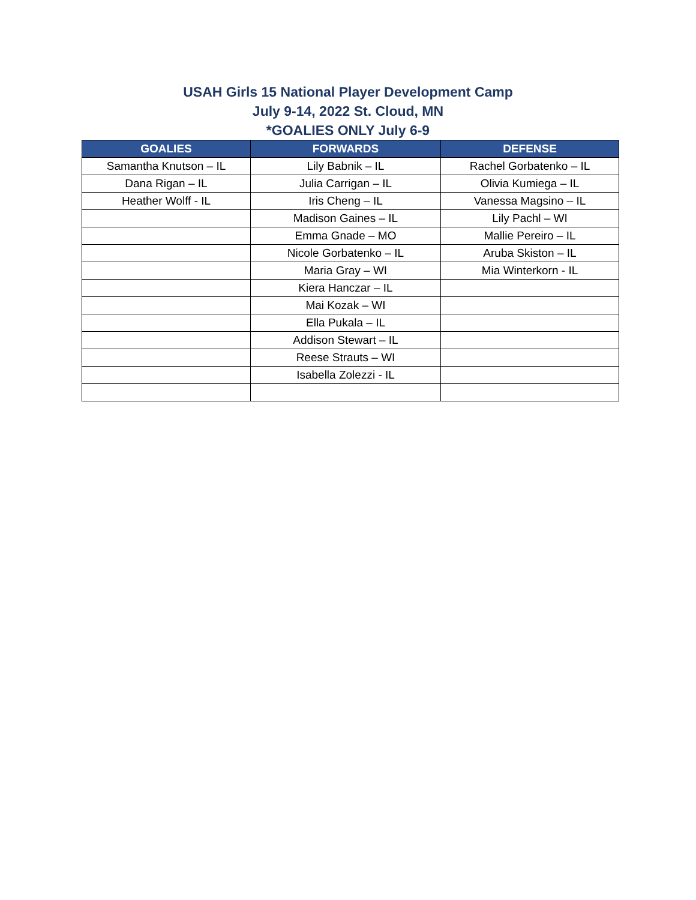USAH Girls 15 National Player Development Camp
July 9-14, 2022 St. Cloud, MN
*GOALIES ONLY July 6-9
| GOALIES | FORWARDS | DEFENSE |
| --- | --- | --- |
| Samantha Knutson – IL | Lily Babnik – IL | Rachel Gorbatenko – IL |
| Dana Rigan – IL | Julia Carrigan – IL | Olivia Kumiega – IL |
| Heather Wolff - IL | Iris Cheng – IL | Vanessa Magsino – IL |
| | Madison Gaines – IL | Lily Pachl – WI |
| | Emma Gnade – MO | Mallie Pereiro – IL |
| | Nicole Gorbatenko – IL | Aruba Skiston – IL |
| | Maria Gray – WI | Mia Winterkorn - IL |
| | Kiera Hanczar – IL | |
| | Mai Kozak – WI | |
| | Ella Pukala – IL | |
| | Addison Stewart – IL | |
| | Reese Strauts – WI | |
| | Isabella Zolezzi - IL | |